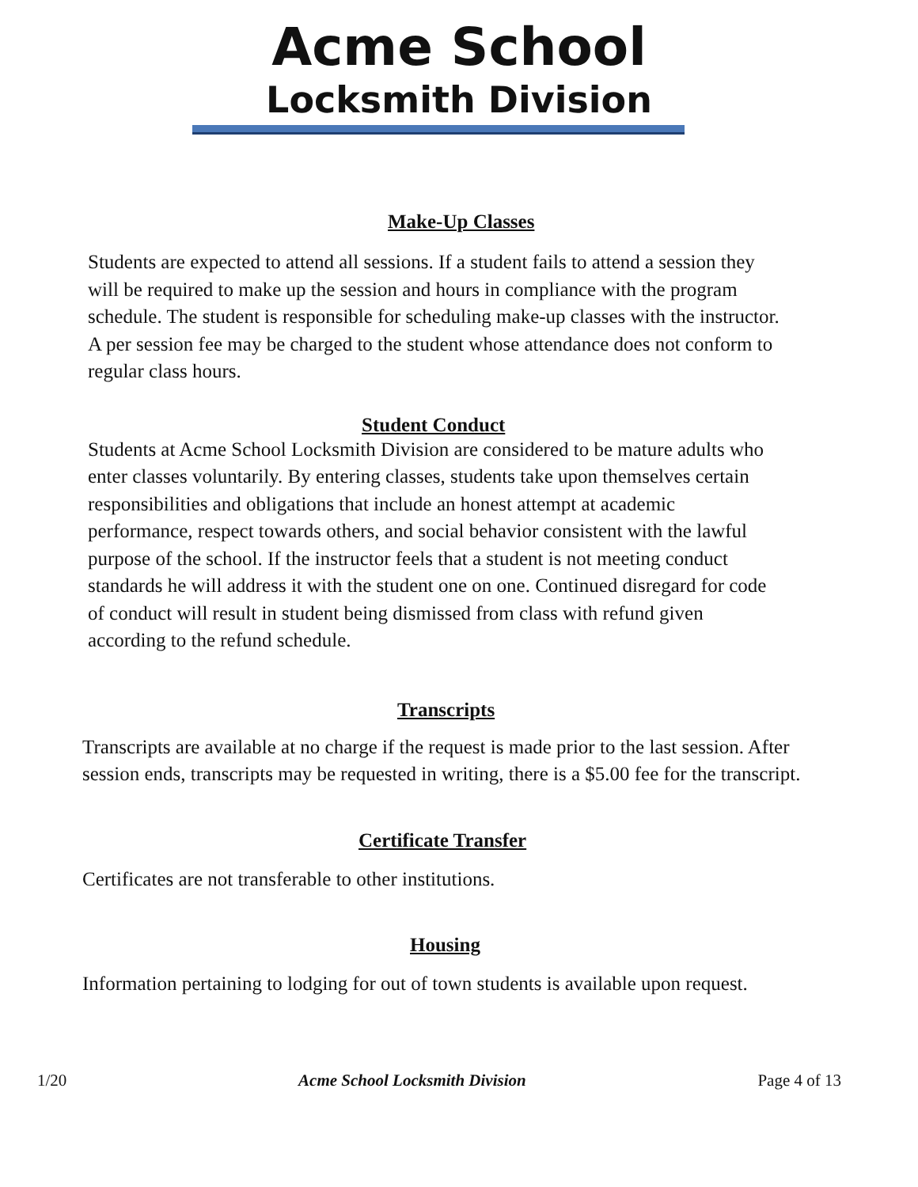Acme School
Locksmith Division
Make-Up Classes
Students are expected to attend all sessions. If a student fails to attend a session they will be required to make up the session and hours in compliance with the program schedule. The student is responsible for scheduling make-up classes with the instructor. A per session fee may be charged to the student whose attendance does not conform to regular class hours.
Student Conduct
Students at Acme School Locksmith Division are considered to be mature adults who enter classes voluntarily. By entering classes, students take upon themselves certain responsibilities and obligations that include an honest attempt at academic performance, respect towards others, and social behavior consistent with the lawful purpose of the school. If the instructor feels that a student is not meeting conduct standards he will address it with the student one on one. Continued disregard for code of conduct will result in student being dismissed from class with refund given according to the refund schedule.
Transcripts
Transcripts are available at no charge if the request is made prior to the last session. After session ends, transcripts may be requested in writing, there is a $5.00 fee for the transcript.
Certificate Transfer
Certificates are not transferable to other institutions.
Housing
Information pertaining to lodging for out of town students is available upon request.
1/20 Acme School Locksmith Division Page 4 of 13